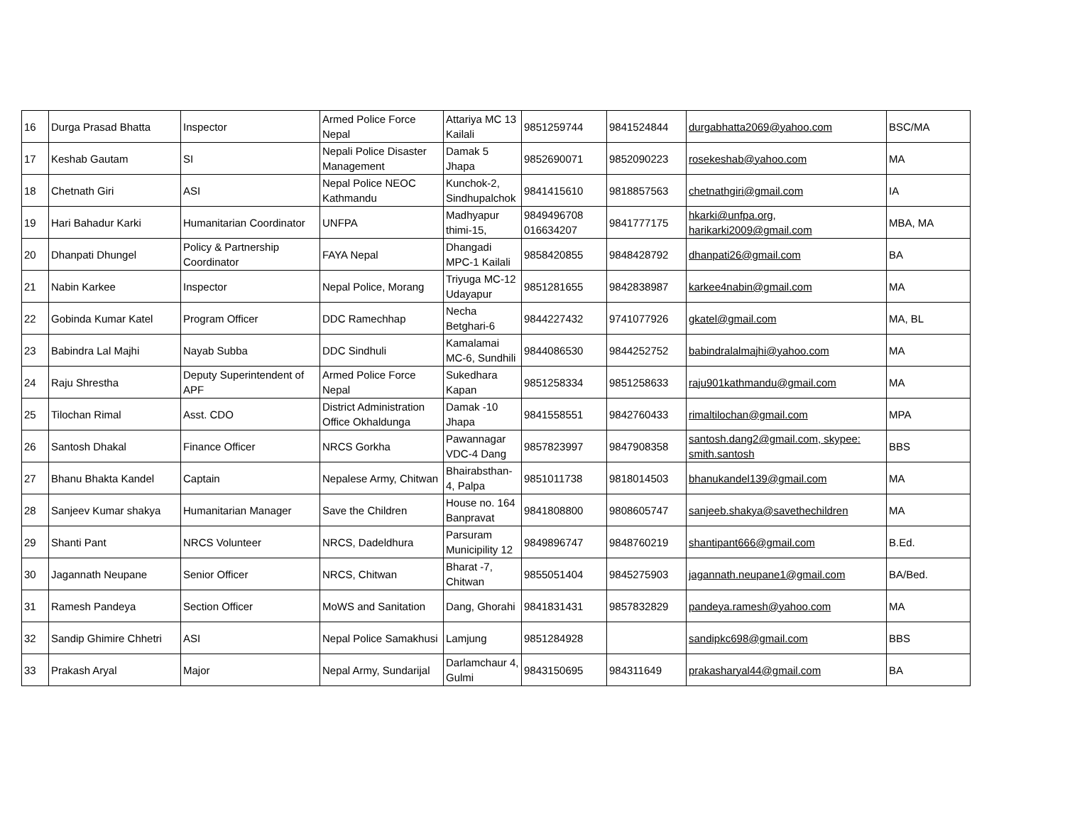| 16 | Durga Prasad Bhatta | Inspector | Armed Police Force Nepal | Attariya MC 13 Kailali | 9851259744 | 9841524844 | durgabhatta2069@yahoo.com | BSC/MA |
| 17 | Keshab Gautam | SI | Nepali Police Disaster Management | Damak 5 Jhapa | 9852690071 | 9852090223 | rosekeshab@yahoo.com | MA |
| 18 | Chetnath Giri | ASI | Nepal Police NEOC Kathmandu | Kunchok-2, Sindhupalchok | 9841415610 | 9818857563 | chetnathgiri@gmail.com | IA |
| 19 | Hari Bahadur Karki | Humanitarian Coordinator | UNFPA | Madhyapur thimi-15, | 9849496708 016634207 | 9841777175 | hkarki@unfpa.org, harikarki2009@gmail.com | MBA, MA |
| 20 | Dhanpati Dhungel | Policy & Partnership Coordinator | FAYA Nepal | Dhangadi MPC-1 Kailali | 9858420855 | 9848428792 | dhanpati26@gmail.com | BA |
| 21 | Nabin Karkee | Inspector | Nepal Police, Morang | Triyuga MC-12 Udayapur | 9851281655 | 9842838987 | karkee4nabin@gmail.com | MA |
| 22 | Gobinda Kumar Katel | Program Officer | DDC Ramechhap | Necha Betghari-6 | 9844227432 | 9741077926 | gkatel@gmail.com | MA, BL |
| 23 | Babindra Lal Majhi | Nayab Subba | DDC Sindhuli | Kamalamai MC-6, Sundhili | 9844086530 | 9844252752 | babindralalmajhi@yahoo.com | MA |
| 24 | Raju Shrestha | Deputy Superintendent of APF | Armed Police Force Nepal | Sukedhara Kapan | 9851258334 | 9851258633 | raju901kathmandu@gmail.com | MA |
| 25 | Tilochan Rimal | Asst. CDO | District Administration Office Okhaldunga | Damak -10 Jhapa | 9841558551 | 9842760433 | rimaltilochan@gmail.com | MPA |
| 26 | Santosh Dhakal | Finance Officer | NRCS Gorkha | Pawannagar VDC-4 Dang | 9857823997 | 9847908358 | santosh.dang2@gmail.com, skypee: smith.santosh | BBS |
| 27 | Bhanu Bhakta Kandel | Captain | Nepalese Army, Chitwan | Bhairabsthan-4, Palpa | 9851011738 | 9818014503 | bhanukandel139@gmail.com | MA |
| 28 | Sanjeev Kumar shakya | Humanitarian Manager | Save the Children | House no. 164 Banpravat | 9841808800 | 9808605747 | sanjeeb.shakya@savethechildren | MA |
| 29 | Shanti Pant | NRCS Volunteer | NRCS, Dadeldhura | Parsuram Municipility 12 | 9849896747 | 9848760219 | shantipant666@gmail.com | B.Ed. |
| 30 | Jagannath Neupane | Senior Officer | NRCS, Chitwan | Bharat -7, Chitwan | 9855051404 | 9845275903 | jagannath.neupane1@gmail.com | BA/Bed. |
| 31 | Ramesh Pandeya | Section Officer | MoWS and Sanitation | Dang, Ghorahi | 9841831431 | 9857832829 | pandeya.ramesh@yahoo.com | MA |
| 32 | Sandip Ghimire Chhetri | ASI | Nepal Police Samakhusi | Lamjung | 9851284928 | | sandipkc698@gmail.com | BBS |
| 33 | Prakash Aryal | Major | Nepal Army, Sundarijal | Darlamchaur 4, Gulmi | 9843150695 | 984311649 | prakasharyal44@gmail.com | BA |